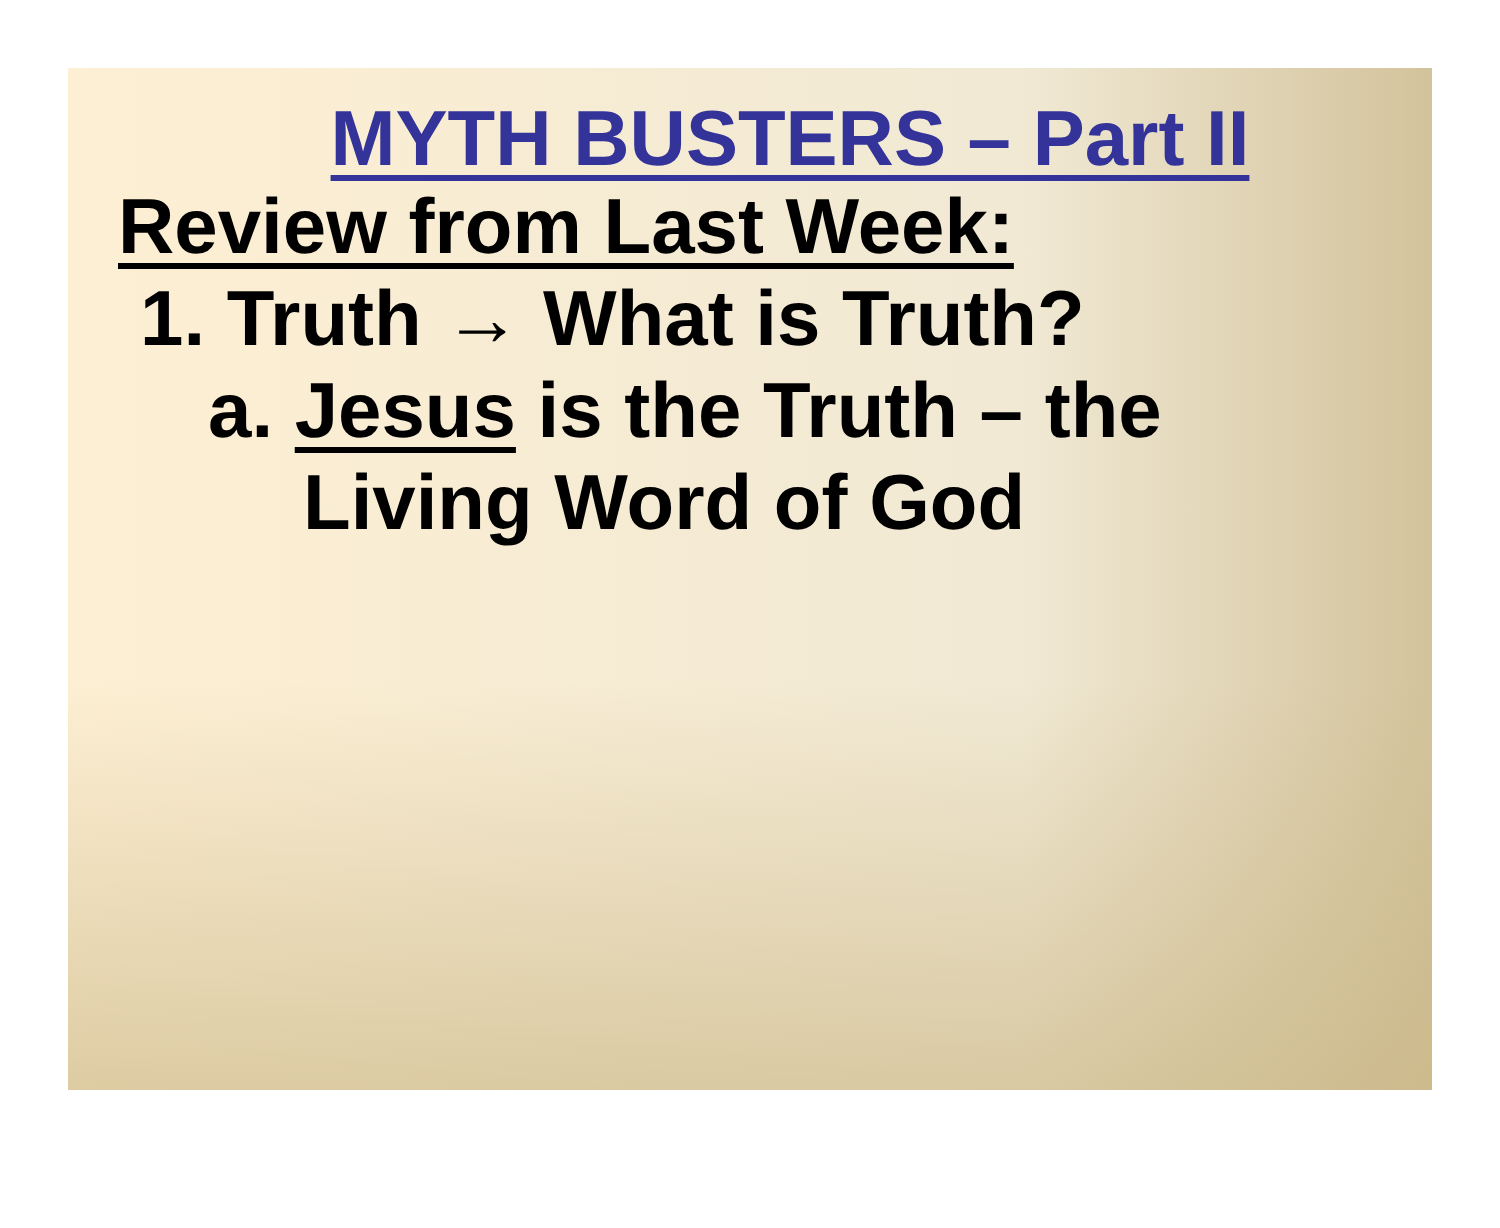MYTH BUSTERS – Part II
Review from Last Week:
1. Truth → What is Truth?
a. Jesus is the Truth – the
Living Word of God